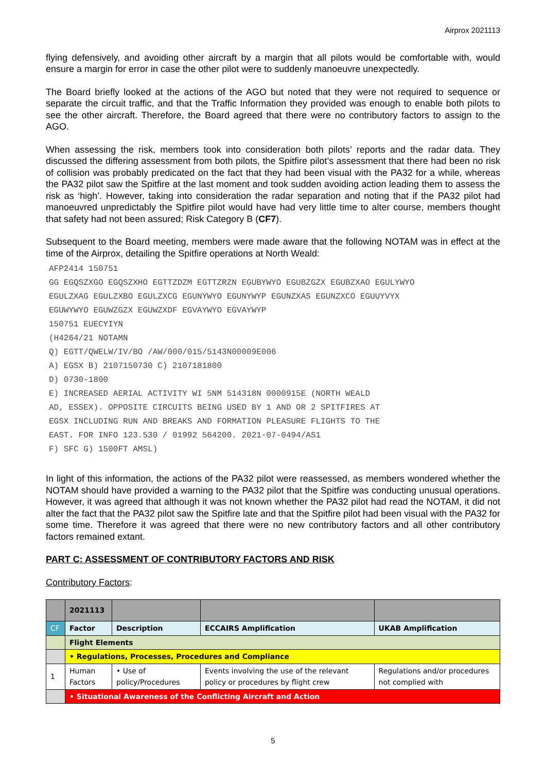Airprox 2021113
flying defensively, and avoiding other aircraft by a margin that all pilots would be comfortable with, would ensure a margin for error in case the other pilot were to suddenly manoeuvre unexpectedly.
The Board briefly looked at the actions of the AGO but noted that they were not required to sequence or separate the circuit traffic, and that the Traffic Information they provided was enough to enable both pilots to see the other aircraft. Therefore, the Board agreed that there were no contributory factors to assign to the AGO.
When assessing the risk, members took into consideration both pilots’ reports and the radar data. They discussed the differing assessment from both pilots, the Spitfire pilot’s assessment that there had been no risk of collision was probably predicated on the fact that they had been visual with the PA32 for a while, whereas the PA32 pilot saw the Spitfire at the last moment and took sudden avoiding action leading them to assess the risk as ‘high’. However, taking into consideration the radar separation and noting that if the PA32 pilot had manoeuvred unpredictably the Spitfire pilot would have had very little time to alter course, members thought that safety had not been assured; Risk Category B (CF7).
Subsequent to the Board meeting, members were made aware that the following NOTAM was in effect at the time of the Airprox, detailing the Spitfire operations at North Weald:
AFP2414 150751
GG EGQSZXGO EGQSZXHO EGTTZDZM EGTTZRZN EGUBYWYO EGUBZGZX EGUBZXAO EGULYWYO
EGULZXAG EGULZXBO EGULZXCG EGUNYWYO EGUNYWYP EGUNZXAS EGUNZXCO EGUUYVYX
EGUWYWYO EGUWZGZX EGUWZXDF EGVAYWYO EGVAYWYP
150751 EUECYIYN
(H4264/21 NOTAMN
Q) EGTT/QWELW/IV/BO /AW/000/015/5143N00009E006
A) EGSX B) 2107150730 C) 2107181800
D) 0730-1800
E) INCREASED AERIAL ACTIVITY WI 5NM 514318N 0000915E (NORTH WEALD
AD, ESSEX). OPPOSITE CIRCUITS BEING USED BY 1 AND OR 2 SPITFIRES AT
EGSX INCLUDING RUN AND BREAKS AND FORMATION PLEASURE FLIGHTS TO THE
EAST. FOR INFO 123.530 / 01992 564200. 2021-07-0494/AS1
F) SFC G) 1500FT AMSL)
In light of this information, the actions of the PA32 pilot were reassessed, as members wondered whether the NOTAM should have provided a warning to the PA32 pilot that the Spitfire was conducting unusual operations. However, it was agreed that although it was not known whether the PA32 pilot had read the NOTAM, it did not alter the fact that the PA32 pilot saw the Spitfire late and that the Spitfire pilot had been visual with the PA32 for some time. Therefore it was agreed that there were no new contributory factors and all other contributory factors remained extant.
PART C: ASSESSMENT OF CONTRIBUTORY FACTORS AND RISK
Contributory Factors:
| | 2021113 | | | |
| CF | Factor | Description | ECCAIRS Amplification | UKAB Amplification |
| | Flight Elements | | | |
| | • Regulations, Processes, Procedures and Compliance | | | |
| 1 | Human Factors | • Use of policy/Procedures | Events involving the use of the relevant policy or procedures by flight crew | Regulations and/or procedures not complied with |
| | • Situational Awareness of the Conflicting Aircraft and Action | | | |
5